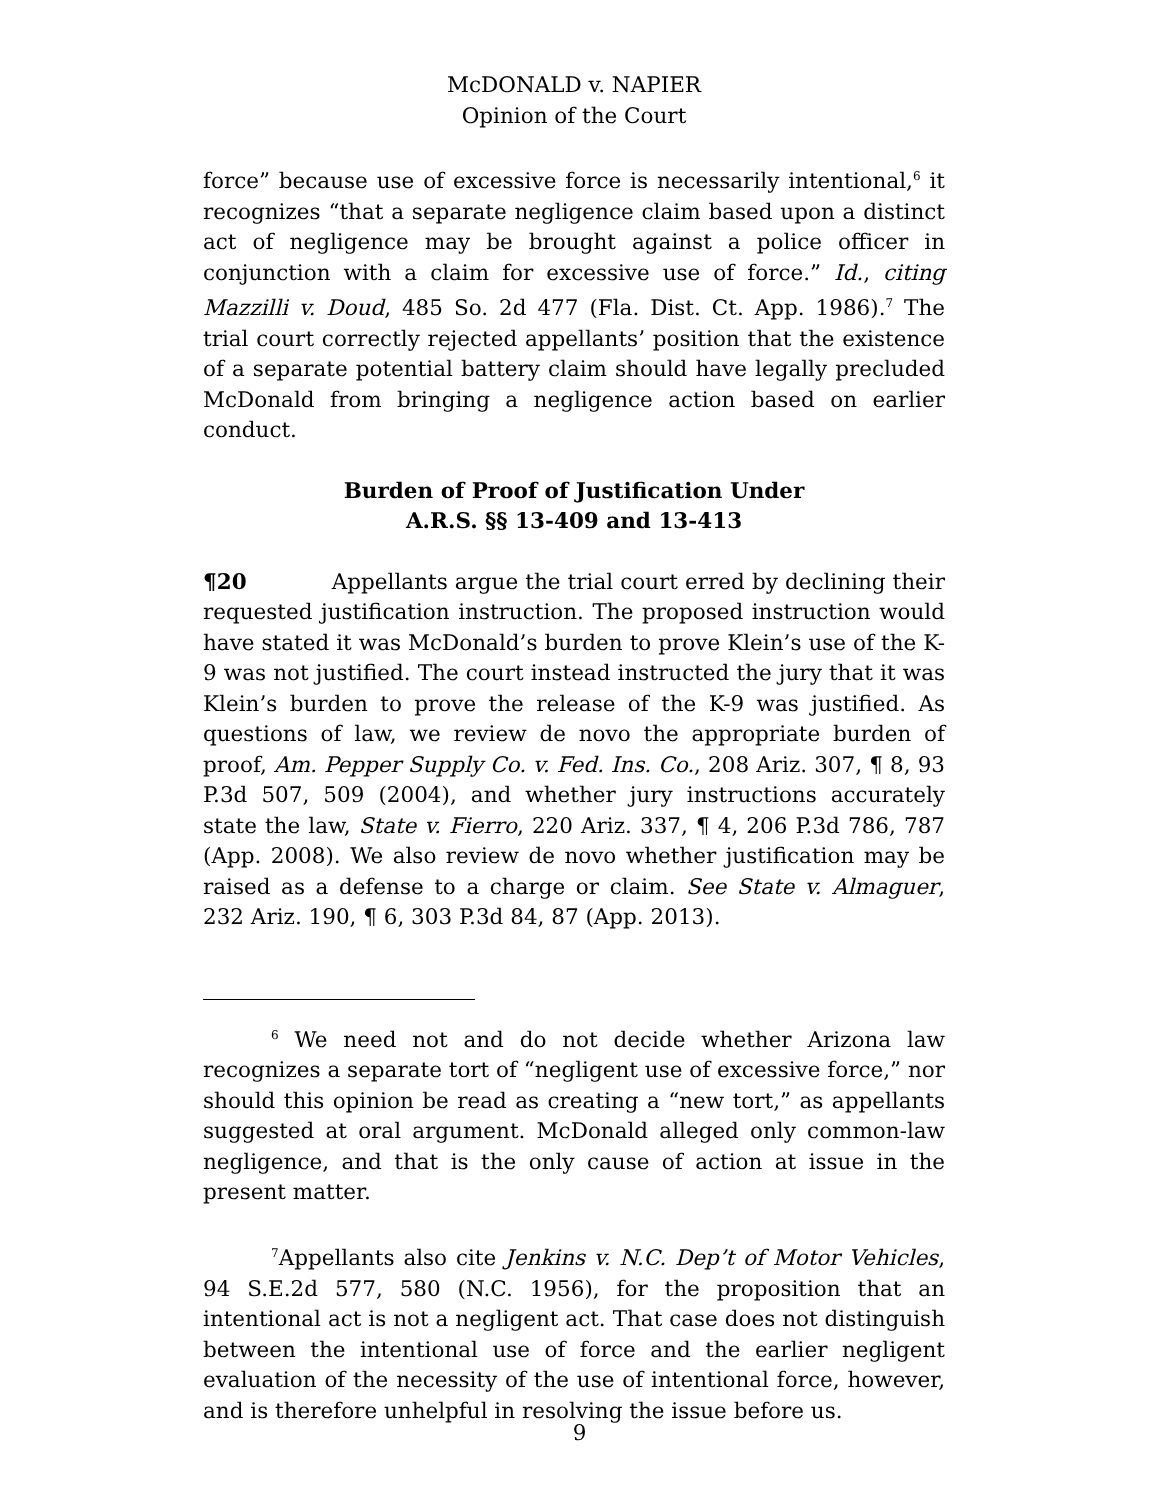McDONALD v. NAPIER
Opinion of the Court
force” because use of excessive force is necessarily intentional,<sup>6</sup> it recognizes “that a separate negligence claim based upon a distinct act of negligence may be brought against a police officer in conjunction with a claim for excessive use of force.” Id., citing Mazzilli v. Doud, 485 So. 2d 477 (Fla. Dist. Ct. App. 1986).<sup>7</sup> The trial court correctly rejected appellants’ position that the existence of a separate potential battery claim should have legally precluded McDonald from bringing a negligence action based on earlier conduct.
Burden of Proof of Justification Under
A.R.S. §§ 13-409 and 13-413
¶20 Appellants argue the trial court erred by declining their requested justification instruction. The proposed instruction would have stated it was McDonald’s burden to prove Klein’s use of the K-9 was not justified. The court instead instructed the jury that it was Klein’s burden to prove the release of the K-9 was justified. As questions of law, we review de novo the appropriate burden of proof, Am. Pepper Supply Co. v. Fed. Ins. Co., 208 Ariz. 307, ¶ 8, 93 P.3d 507, 509 (2004), and whether jury instructions accurately state the law, State v. Fierro, 220 Ariz. 337, ¶ 4, 206 P.3d 786, 787 (App. 2008). We also review de novo whether justification may be raised as a defense to a charge or claim. See State v. Almaguer, 232 Ariz. 190, ¶ 6, 303 P.3d 84, 87 (App. 2013).
<sup>6</sup> We need not and do not decide whether Arizona law recognizes a separate tort of “negligent use of excessive force,” nor should this opinion be read as creating a “new tort,” as appellants suggested at oral argument. McDonald alleged only common-law negligence, and that is the only cause of action at issue in the present matter.
<sup>7</sup> Appellants also cite Jenkins v. N.C. Dep’t of Motor Vehicles, 94 S.E.2d 577, 580 (N.C. 1956), for the proposition that an intentional act is not a negligent act. That case does not distinguish between the intentional use of force and the earlier negligent evaluation of the necessity of the use of intentional force, however, and is therefore unhelpful in resolving the issue before us.
9